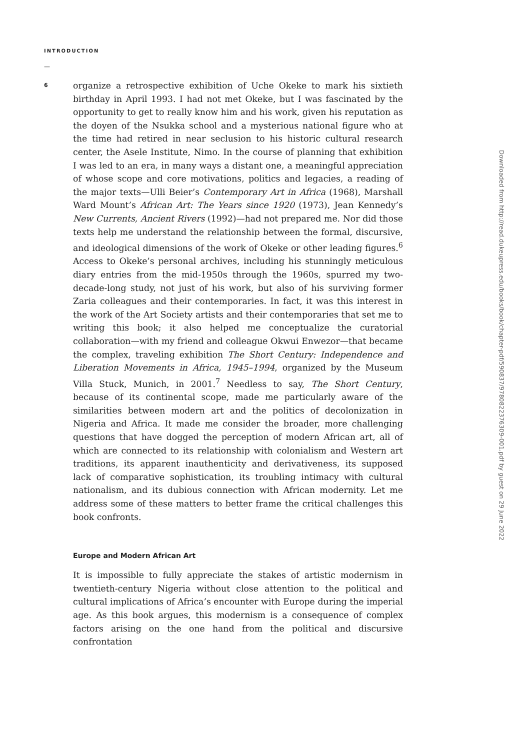INTRODUCTION
—
6
organize a retrospective exhibition of Uche Okeke to mark his sixtieth birthday in April 1993. I had not met Okeke, but I was fascinated by the opportunity to get to really know him and his work, given his reputation as the doyen of the Nsukka school and a mysterious national figure who at the time had retired in near seclusion to his historic cultural research center, the Asele Institute, Nimo. In the course of planning that exhibition I was led to an era, in many ways a distant one, a meaningful appreciation of whose scope and core motivations, politics and legacies, a reading of the major texts—Ulli Beier’s Contemporary Art in Africa (1968), Marshall Ward Mount’s African Art: The Years since 1920 (1973), Jean Kennedy’s New Currents, Ancient Rivers (1992)—had not prepared me. Nor did those texts help me understand the relationship between the formal, discursive, and ideological dimensions of the work of Okeke or other leading figures.<sup>6</sup> Access to Okeke’s personal archives, including his stunningly meticulous diary entries from the mid-1950s through the 1960s, spurred my two-decade-long study, not just of his work, but also of his surviving former Zaria colleagues and their contemporaries. In fact, it was this interest in the work of the Art Society artists and their contemporaries that set me to writing this book; it also helped me conceptualize the curatorial collaboration—with my friend and colleague Okwui Enwezor—that became the complex, traveling exhibition The Short Century: Independence and Liberation Movements in Africa, 1945–1994, organized by the Museum Villa Stuck, Munich, in 2001.<sup>7</sup> Needless to say, The Short Century, because of its continental scope, made me particularly aware of the similarities between modern art and the politics of decolonization in Nigeria and Africa. It made me consider the broader, more challenging questions that have dogged the perception of modern African art, all of which are connected to its relationship with colonialism and Western art traditions, its apparent inauthenticity and derivativeness, its supposed lack of comparative sophistication, its troubling intimacy with cultural nationalism, and its dubious connection with African modernity. Let me address some of these matters to better frame the critical challenges this book confronts.
Europe and Modern African Art
It is impossible to fully appreciate the stakes of artistic modernism in twentieth-century Nigeria without close attention to the political and cultural implications of Africa’s encounter with Europe during the imperial age. As this book argues, this modernism is a consequence of complex factors arising on the one hand from the political and discursive confrontation
Downloaded from http://read.dukeupress.edu/books/book/chapter-pdf/590837/9780822376309-001.pdf by guest on 29 June 2022